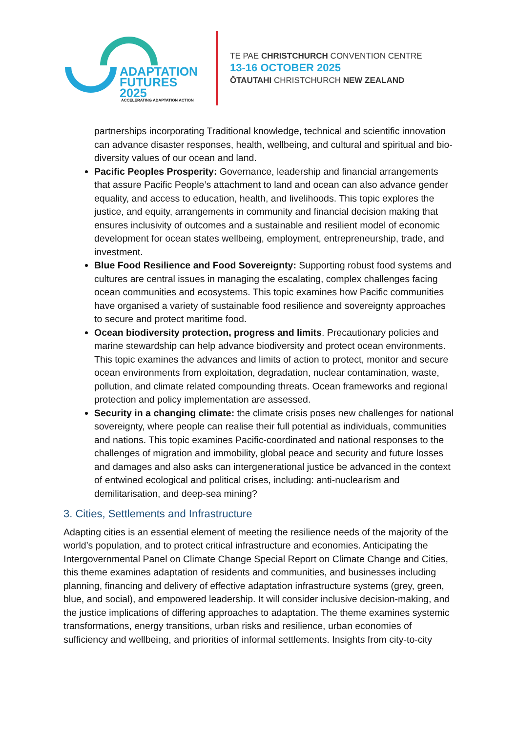ADAPTATION
FUTURES 2025
ACCELERATING ADAPTATION ACTION
TE PAE CHRISTCHURCH CONVENTION CENTRE
13-16 OCTOBER 2025
ŌTAUTAHI CHRISTCHURCH NEW ZEALAND
partnerships incorporating Traditional knowledge, technical and scientific innovation can advance disaster responses, health, wellbeing, and cultural and spiritual and bio-diversity values of our ocean and land.
Pacific Peoples Prosperity: Governance, leadership and financial arrangements that assure Pacific People’s attachment to land and ocean can also advance gender equality, and access to education, health, and livelihoods. This topic explores the justice, and equity, arrangements in community and financial decision making that ensures inclusivity of outcomes and a sustainable and resilient model of economic development for ocean states wellbeing, employment, entrepreneurship, trade, and investment.
Blue Food Resilience and Food Sovereignty: Supporting robust food systems and cultures are central issues in managing the escalating, complex challenges facing ocean communities and ecosystems. This topic examines how Pacific communities have organised a variety of sustainable food resilience and sovereignty approaches to secure and protect maritime food.
Ocean biodiversity protection, progress and limits. Precautionary policies and marine stewardship can help advance biodiversity and protect ocean environments. This topic examines the advances and limits of action to protect, monitor and secure ocean environments from exploitation, degradation, nuclear contamination, waste, pollution, and climate related compounding threats. Ocean frameworks and regional protection and policy implementation are assessed.
Security in a changing climate: the climate crisis poses new challenges for national sovereignty, where people can realise their full potential as individuals, communities and nations. This topic examines Pacific-coordinated and national responses to the challenges of migration and immobility, global peace and security and future losses and damages and also asks can intergenerational justice be advanced in the context of entwined ecological and political crises, including: anti-nuclearism and demilitarisation, and deep-sea mining?
3. Cities, Settlements and Infrastructure
Adapting cities is an essential element of meeting the resilience needs of the majority of the world’s population, and to protect critical infrastructure and economies. Anticipating the Intergovernmental Panel on Climate Change Special Report on Climate Change and Cities, this theme examines adaptation of residents and communities, and businesses including planning, financing and delivery of effective adaptation infrastructure systems (grey, green, blue, and social), and empowered leadership. It will consider inclusive decision-making, and the justice implications of differing approaches to adaptation. The theme examines systemic transformations, energy transitions, urban risks and resilience, urban economies of sufficiency and wellbeing, and priorities of informal settlements. Insights from city-to-city